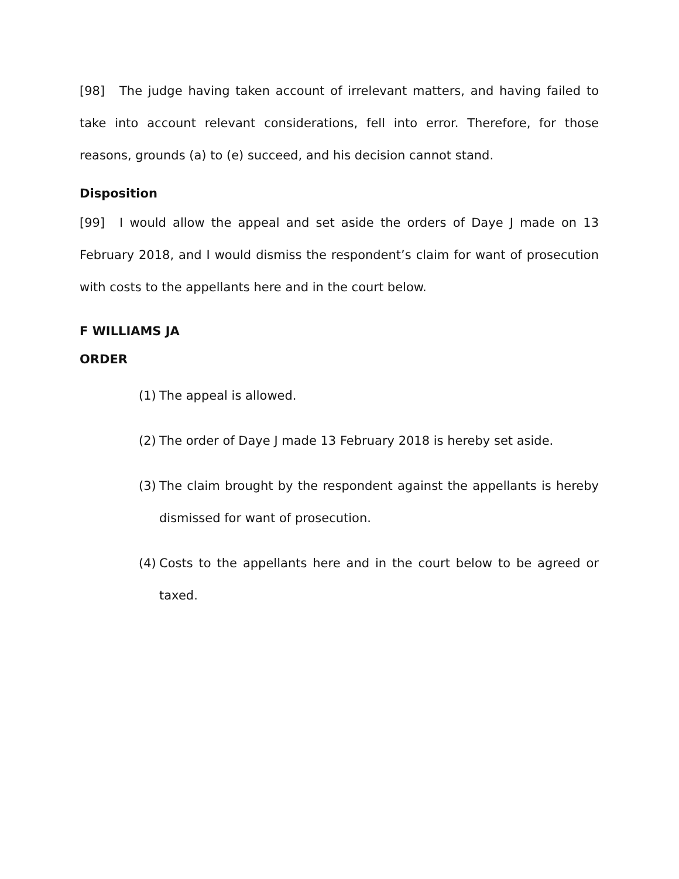[98] The judge having taken account of irrelevant matters, and having failed to take into account relevant considerations, fell into error. Therefore, for those reasons, grounds (a) to (e) succeed, and his decision cannot stand.
Disposition
[99] I would allow the appeal and set aside the orders of Daye J made on 13 February 2018, and I would dismiss the respondent’s claim for want of prosecution with costs to the appellants here and in the court below.
F WILLIAMS JA
ORDER
(1) The appeal is allowed.
(2) The order of Daye J made 13 February 2018 is hereby set aside.
(3) The claim brought by the respondent against the appellants is hereby dismissed for want of prosecution.
(4) Costs to the appellants here and in the court below to be agreed or taxed.